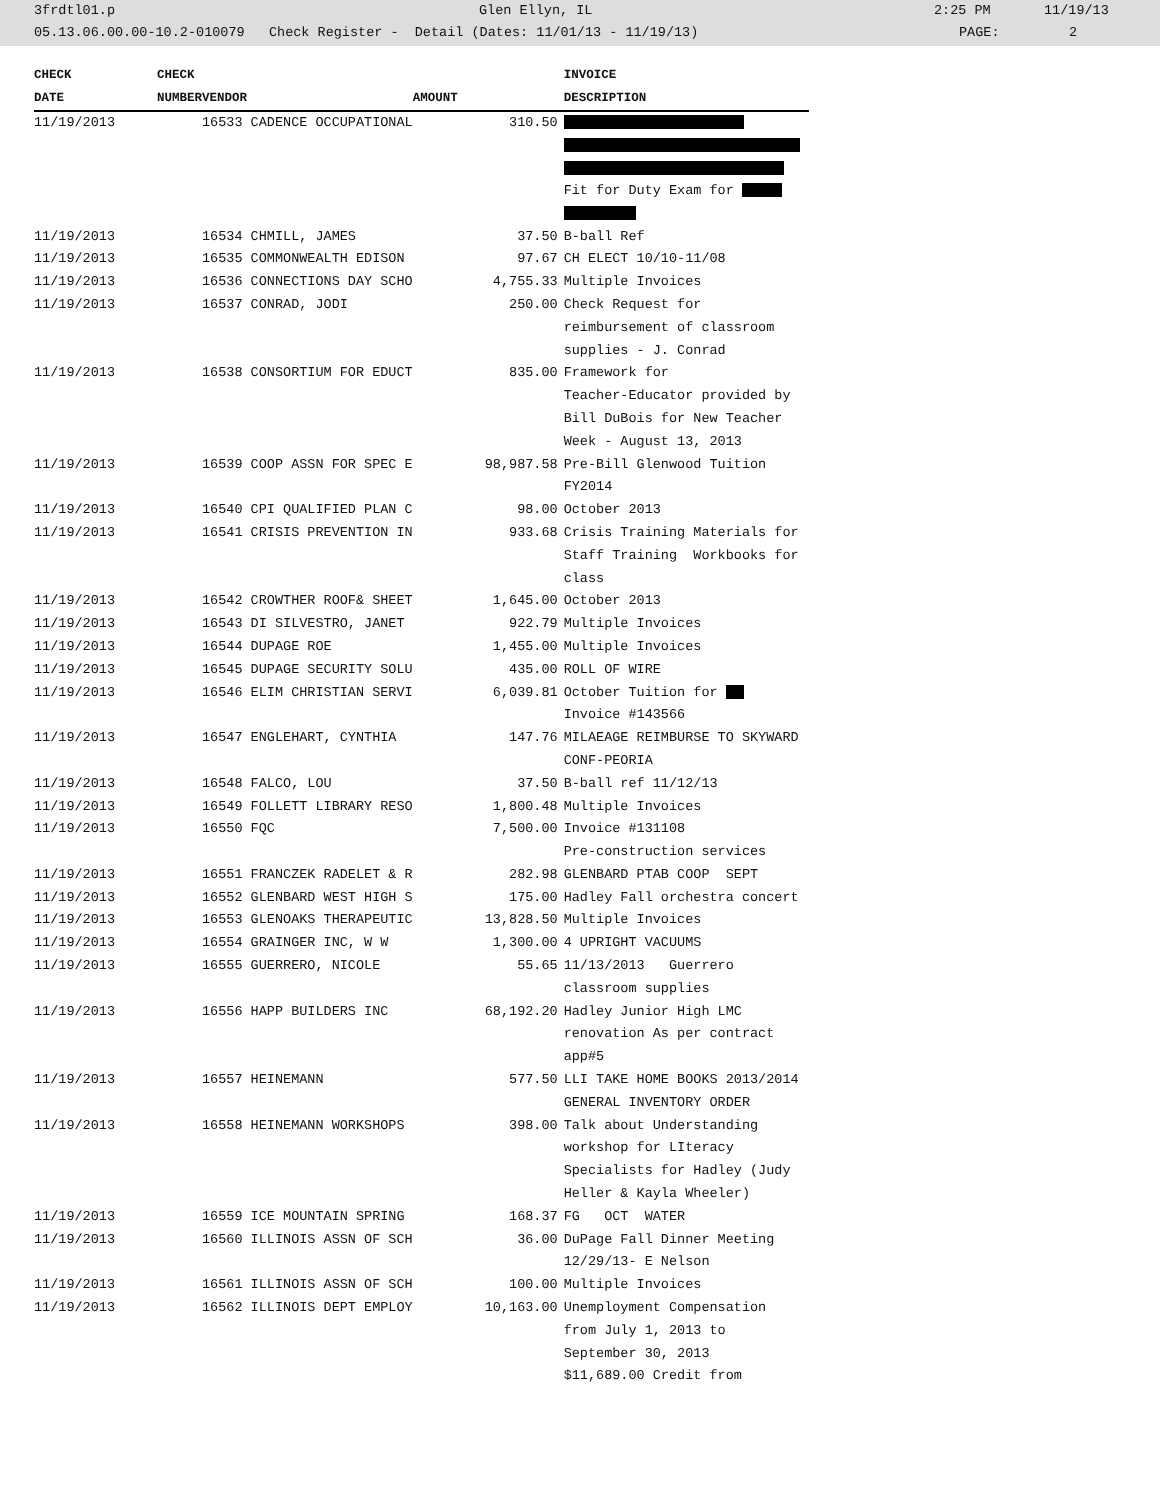3frdtl01.p Glen Ellyn, IL 2:25 PM 11/19/13
05.13.06.00.00-10.2-010079 Check Register - Detail (Dates: 11/01/13 - 11/19/13) PAGE: 2
| CHECK | CHECK | | | INVOICE |
| --- | --- | --- | --- | --- |
| DATE | NUMBER | VENDOR | AMOUNT | DESCRIPTION |
| 11/19/2013 | | 16533 CADENCE OCCUPATIONAL | 310.50 | Fit for Duty Exam for |
| 11/19/2013 | | 16534 CHMILL, JAMES | 37.50 | B-ball Ref |
| 11/19/2013 | | 16535 COMMONWEALTH EDISON | 97.67 | CH ELECT 10/10-11/08 |
| 11/19/2013 | | 16536 CONNECTIONS DAY SCHO | 4,755.33 | Multiple Invoices |
| 11/19/2013 | | 16537 CONRAD, JODI | 250.00 | Check Request for reimbursement of classroom supplies - J. Conrad |
| 11/19/2013 | | 16538 CONSORTIUM FOR EDUCT | 835.00 | Framework for Teacher-Educator provided by Bill DuBois for New Teacher Week - August 13, 2013 |
| 11/19/2013 | | 16539 COOP ASSN FOR SPEC E | 98,987.58 | Pre-Bill Glenwood Tuition FY2014 |
| 11/19/2013 | | 16540 CPI QUALIFIED PLAN C | 98.00 | October 2013 |
| 11/19/2013 | | 16541 CRISIS PREVENTION IN | 933.68 | Crisis Training Materials for Staff Training Workbooks for class |
| 11/19/2013 | | 16542 CROWTHER ROOF& SHEET | 1,645.00 | October 2013 |
| 11/19/2013 | | 16543 DI SILVESTRO, JANET | 922.79 | Multiple Invoices |
| 11/19/2013 | | 16544 DUPAGE ROE | 1,455.00 | Multiple Invoices |
| 11/19/2013 | | 16545 DUPAGE SECURITY SOLU | 435.00 | ROLL OF WIRE |
| 11/19/2013 | | 16546 ELIM CHRISTIAN SERVI | 6,039.81 | October Tuition for Invoice #143566 |
| 11/19/2013 | | 16547 ENGLEHART, CYNTHIA | 147.76 | MILAEAGE REIMBURSE TO SKYWARD CONF-PEORIA |
| 11/19/2013 | | 16548 FALCO, LOU | 37.50 | B-ball ref 11/12/13 |
| 11/19/2013 | | 16549 FOLLETT LIBRARY RESO | 1,800.48 | Multiple Invoices |
| 11/19/2013 | | 16550 FQC | 7,500.00 | Invoice #131108 Pre-construction services |
| 11/19/2013 | | 16551 FRANCZEK RADELET & R | 282.98 | GLENBARD PTAB COOP SEPT |
| 11/19/2013 | | 16552 GLENBARD WEST HIGH S | 175.00 | Hadley Fall orchestra concert |
| 11/19/2013 | | 16553 GLENOAKS THERAPEUTIC | 13,828.50 | Multiple Invoices |
| 11/19/2013 | | 16554 GRAINGER INC, W W | 1,300.00 | 4 UPRIGHT VACUUMS |
| 11/19/2013 | | 16555 GUERRERO, NICOLE | 55.65 | 11/13/2013 Guerrero classroom supplies |
| 11/19/2013 | | 16556 HAPP BUILDERS INC | 68,192.20 | Hadley Junior High LMC renovation As per contract app#5 |
| 11/19/2013 | | 16557 HEINEMANN | 577.50 | LLI TAKE HOME BOOKS 2013/2014 GENERAL INVENTORY ORDER |
| 11/19/2013 | | 16558 HEINEMANN WORKSHOPS | 398.00 | Talk about Understanding workshop for LIteracy Specialists for Hadley (Judy Heller & Kayla Wheeler) |
| 11/19/2013 | | 16559 ICE MOUNTAIN SPRING | 168.37 | FG OCT WATER |
| 11/19/2013 | | 16560 ILLINOIS ASSN OF SCH | 36.00 | DuPage Fall Dinner Meeting 12/29/13- E Nelson |
| 11/19/2013 | | 16561 ILLINOIS ASSN OF SCH | 100.00 | Multiple Invoices |
| 11/19/2013 | | 16562 ILLINOIS DEPT EMPLOY | 10,163.00 | Unemployment Compensation from July 1, 2013 to September 30, 2013 $11,689.00 Credit from |